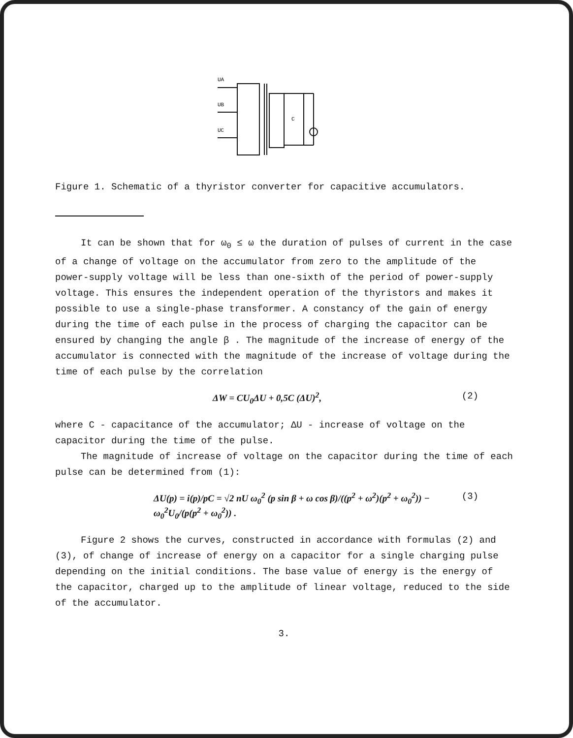UA
UB
UC
C
Figure 1. Schematic of a thyristor converter for capacitive accumulators.
It can be shown that for ω<sub>0</sub> ≤ ω the duration of pulses of current in the case of a change of voltage on the accumulator from zero to the amplitude of the power-supply voltage will be less than one-sixth of the period of power-supply voltage. This ensures the independent operation of the thyristors and makes it possible to use a single-phase transformer. A constancy of the gain of energy during the time of each pulse in the process of charging the capacitor can be ensured by changing the angle β . The magnitude of the increase of energy of the accumulator is connected with the magnitude of the increase of voltage during the time of each pulse by the correlation
ΔW = CU<sub>0</sub>ΔU + 0,5C (ΔU)<sup>2</sup>, (2)
where C - capacitance of the accumulator; ΔU - increase of voltage on the capacitor during the time of the pulse.
The magnitude of increase of voltage on the capacitor during the time of each pulse can be determined from (1):
ΔU(p) = i(p)/pC = √2 nU ω<sub>0</sub><sup>2</sup> (p sin β + ω cos β)/((p<sup>2</sup> + ω<sup>2</sup>)(p<sup>2</sup> + ω<sub>0</sub><sup>2</sup>)) − ω<sub>0</sub><sup>2</sup>U<sub>0</sub>/(p(p<sup>2</sup> + ω<sub>0</sub><sup>2</sup>)) . (3)
Figure 2 shows the curves, constructed in accordance with formulas (2) and (3), of change of increase of energy on a capacitor for a single charging pulse depending on the initial conditions. The base value of energy is the energy of the capacitor, charged up to the amplitude of linear voltage, reduced to the side of the accumulator.
3.